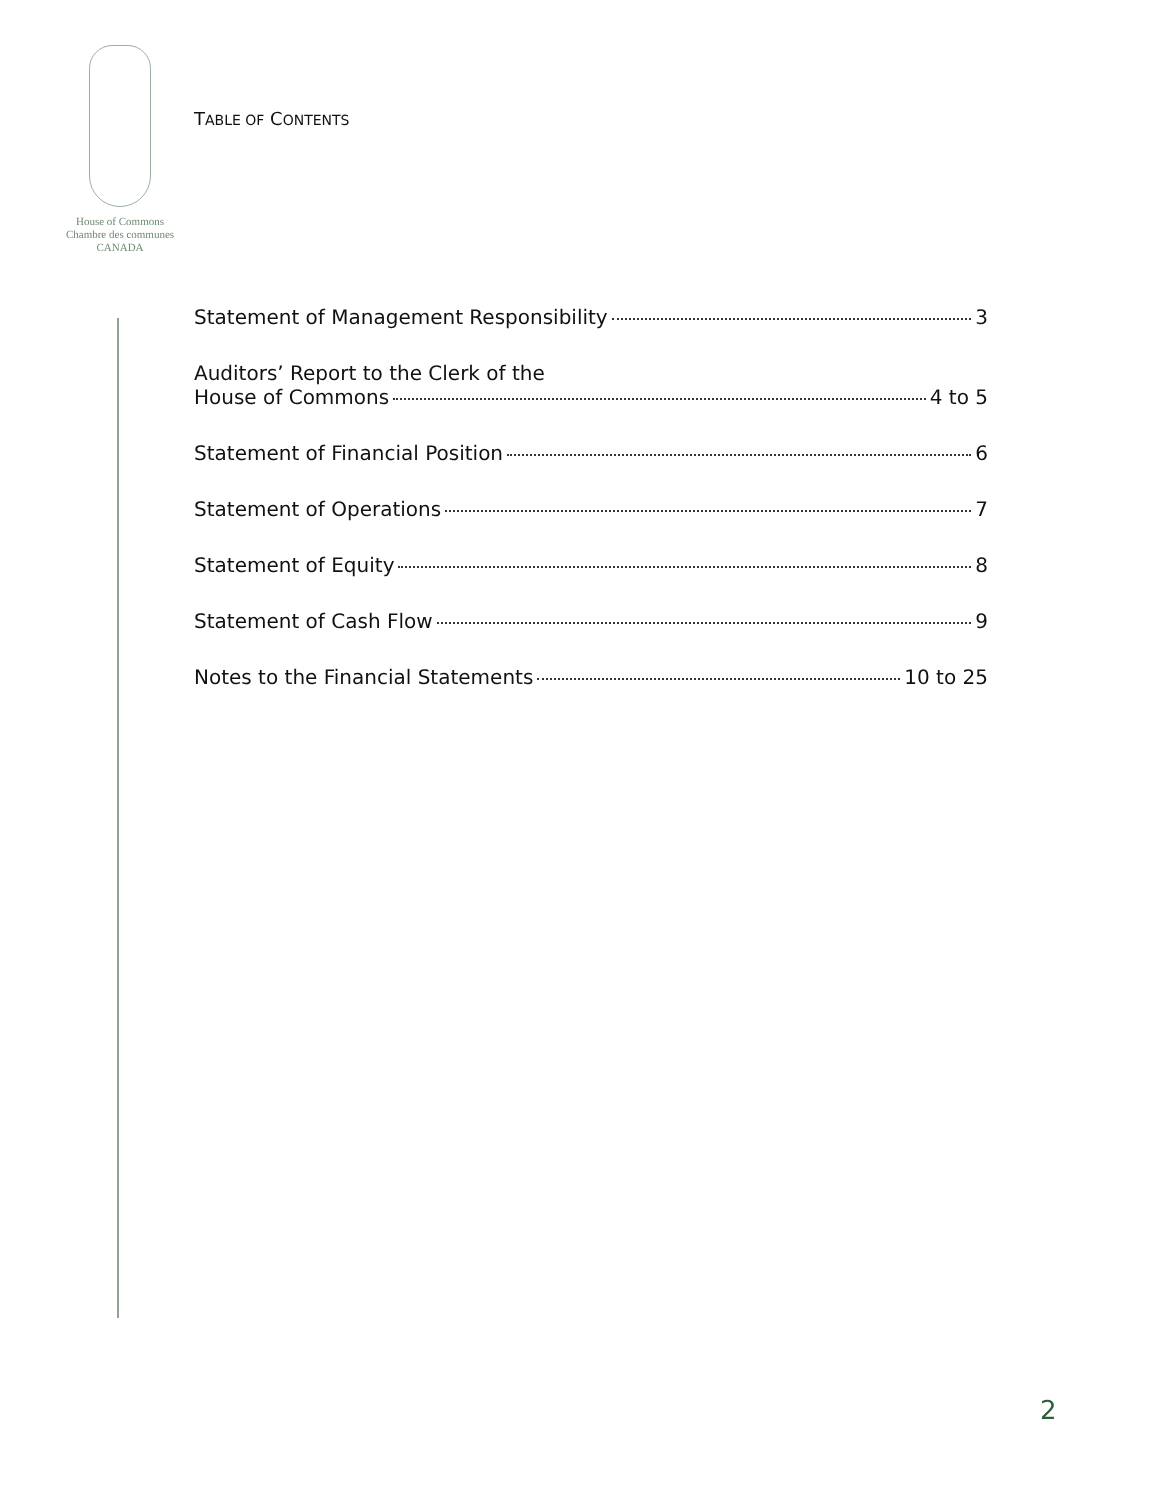House of Commons
Chambre des communes
CANADA
TABLE OF CONTENTS
Statement of Management Responsibility 3
Auditors’ Report to the Clerk of the
House of Commons 4 to 5
Statement of Financial Position 6
Statement of Operations 7
Statement of Equity 8
Statement of Cash Flow 9
Notes to the Financial Statements 10 to 25
2